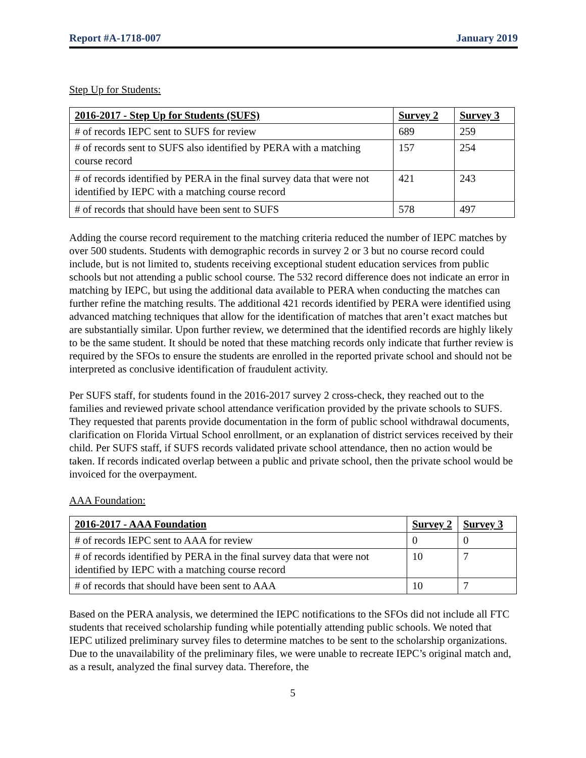Report #A-1718-007 January 2019
Step Up for Students:
| 2016-2017 - Step Up for Students (SUFS) | Survey 2 | Survey 3 |
| --- | --- | --- |
| # of records IEPC sent to SUFS for review | 689 | 259 |
| # of records sent to SUFS also identified by PERA with a matching course record | 157 | 254 |
| # of records identified by PERA in the final survey data that were not identified by IEPC with a matching course record | 421 | 243 |
| # of records that should have been sent to SUFS | 578 | 497 |
Adding the course record requirement to the matching criteria reduced the number of IEPC matches by over 500 students. Students with demographic records in survey 2 or 3 but no course record could include, but is not limited to, students receiving exceptional student education services from public schools but not attending a public school course. The 532 record difference does not indicate an error in matching by IEPC, but using the additional data available to PERA when conducting the matches can further refine the matching results. The additional 421 records identified by PERA were identified using advanced matching techniques that allow for the identification of matches that aren’t exact matches but are substantially similar. Upon further review, we determined that the identified records are highly likely to be the same student. It should be noted that these matching records only indicate that further review is required by the SFOs to ensure the students are enrolled in the reported private school and should not be interpreted as conclusive identification of fraudulent activity.
Per SUFS staff, for students found in the 2016-2017 survey 2 cross-check, they reached out to the families and reviewed private school attendance verification provided by the private schools to SUFS. They requested that parents provide documentation in the form of public school withdrawal documents, clarification on Florida Virtual School enrollment, or an explanation of district services received by their child. Per SUFS staff, if SUFS records validated private school attendance, then no action would be taken. If records indicated overlap between a public and private school, then the private school would be invoiced for the overpayment.
AAA Foundation:
| 2016-2017 - AAA Foundation | Survey 2 | Survey 3 |
| --- | --- | --- |
| # of records IEPC sent to AAA for review | 0 | 0 |
| # of records identified by PERA in the final survey data that were not identified by IEPC with a matching course record | 10 | 7 |
| # of records that should have been sent to AAA | 10 | 7 |
Based on the PERA analysis, we determined the IEPC notifications to the SFOs did not include all FTC students that received scholarship funding while potentially attending public schools. We noted that IEPC utilized preliminary survey files to determine matches to be sent to the scholarship organizations. Due to the unavailability of the preliminary files, we were unable to recreate IEPC’s original match and, as a result, analyzed the final survey data. Therefore, the
5